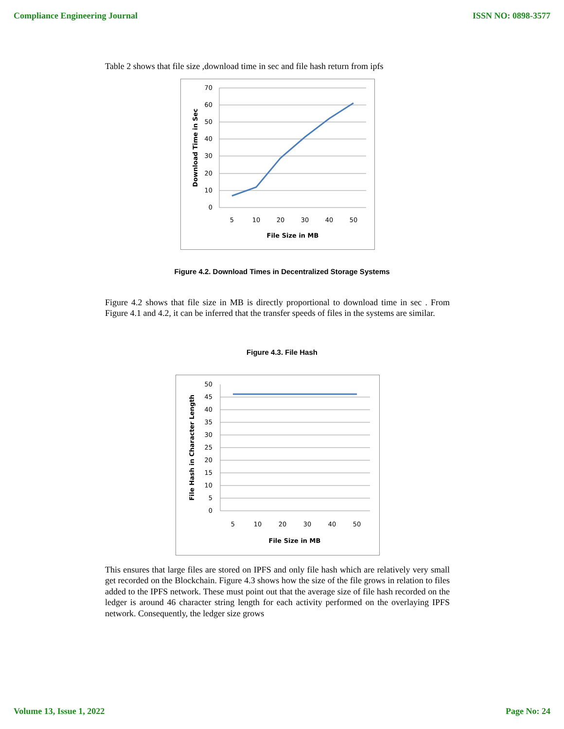Compliance Engineering Journal ISSN NO: 0898-3577
Table 2 shows that file size ,download time in sec and file hash return from ipfs
70
60
50
40
30
20
10
0
5
10
20
30
40
50
File Size in MB
Download Time in Sec
Figure 4.2. Download Times in Decentralized Storage Systems
Figure 4.2 shows that file size in MB is directly proportional to download time in sec . From Figure 4.1 and 4.2, it can be inferred that the transfer speeds of files in the systems are similar.
Figure 4.3. File Hash
50
45
40
35
30
25
20
15
10
5
0
5
10
20
30
40
50
File Size in MB
File Hash in Character Length
This ensures that large files are stored on IPFS and only file hash which are relatively very small get recorded on the Blockchain. Figure 4.3 shows how the size of the file grows in relation to files added to the IPFS network. These must point out that the average size of file hash recorded on the ledger is around 46 character string length for each activity performed on the overlaying IPFS network. Consequently, the ledger size grows
Volume 13, Issue 1, 2022 Page No: 24